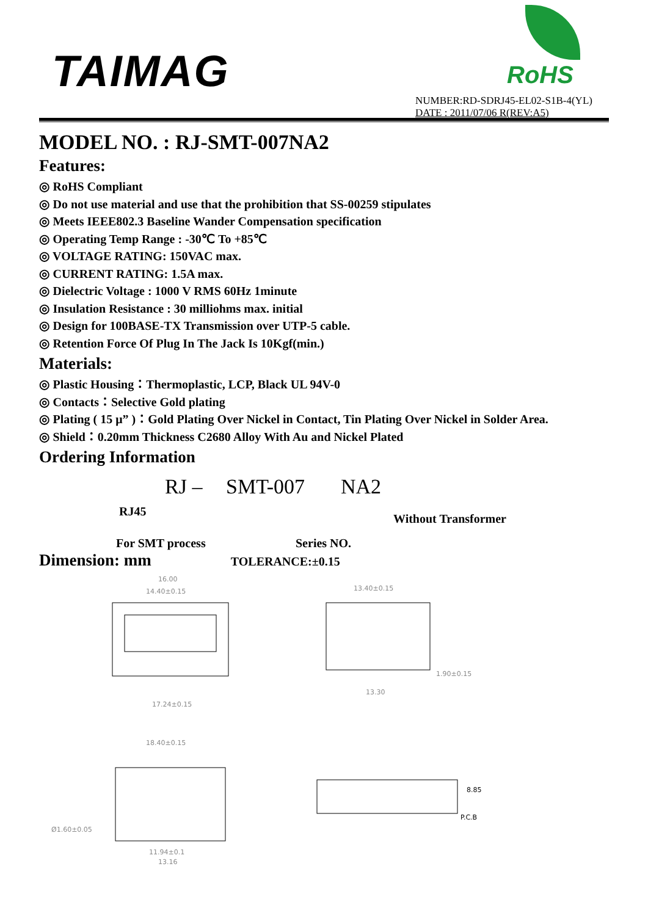TAIMAG RoHS
NUMBER:RD-SDRJ45-EL02-S1B-4(YL)
DATE : 2011/07/06 R(REV:A5)
MODEL NO. : RJ-SMT-007NA2
Features:
◎ RoHS Compliant
◎ Do not use material and use that the prohibition that SS-00259 stipulates
◎ Meets IEEE802.3 Baseline Wander Compensation specification
◎ Operating Temp Range : -30℃ To +85℃
◎ VOLTAGE RATING: 150VAC max.
◎ CURRENT RATING: 1.5A max.
◎ Dielectric Voltage : 1000 V RMS 60Hz 1minute
◎ Insulation Resistance : 30 milliohms max. initial
◎ Design for 100BASE-TX Transmission over UTP-5 cable.
◎ Retention Force Of Plug In The Jack Is 10Kgf(min.)
Materials:
◎ Plastic Housing：Thermoplastic, LCP, Black UL 94V-0
◎ Contacts：Selective Gold plating
◎ Plating ( 15 μ” )：Gold Plating Over Nickel in Contact, Tin Plating Over Nickel in Solder Area.
◎ Shield：0.20mm Thickness C2680 Alloy With Au and Nickel Plated
Ordering Information
RJ – SMT-007 NA2
RJ45
Without Transformer
For SMT process Series NO.
Dimension: mm
TOLERANCE:±0.15
16.00
14.40±0.15
17.24±0.15
13.40±0.15
13.30
1.90±0.15
18.40±0.15
Ø1.60±0.05
11.94±0.1
13.16
P.C.B
8.85